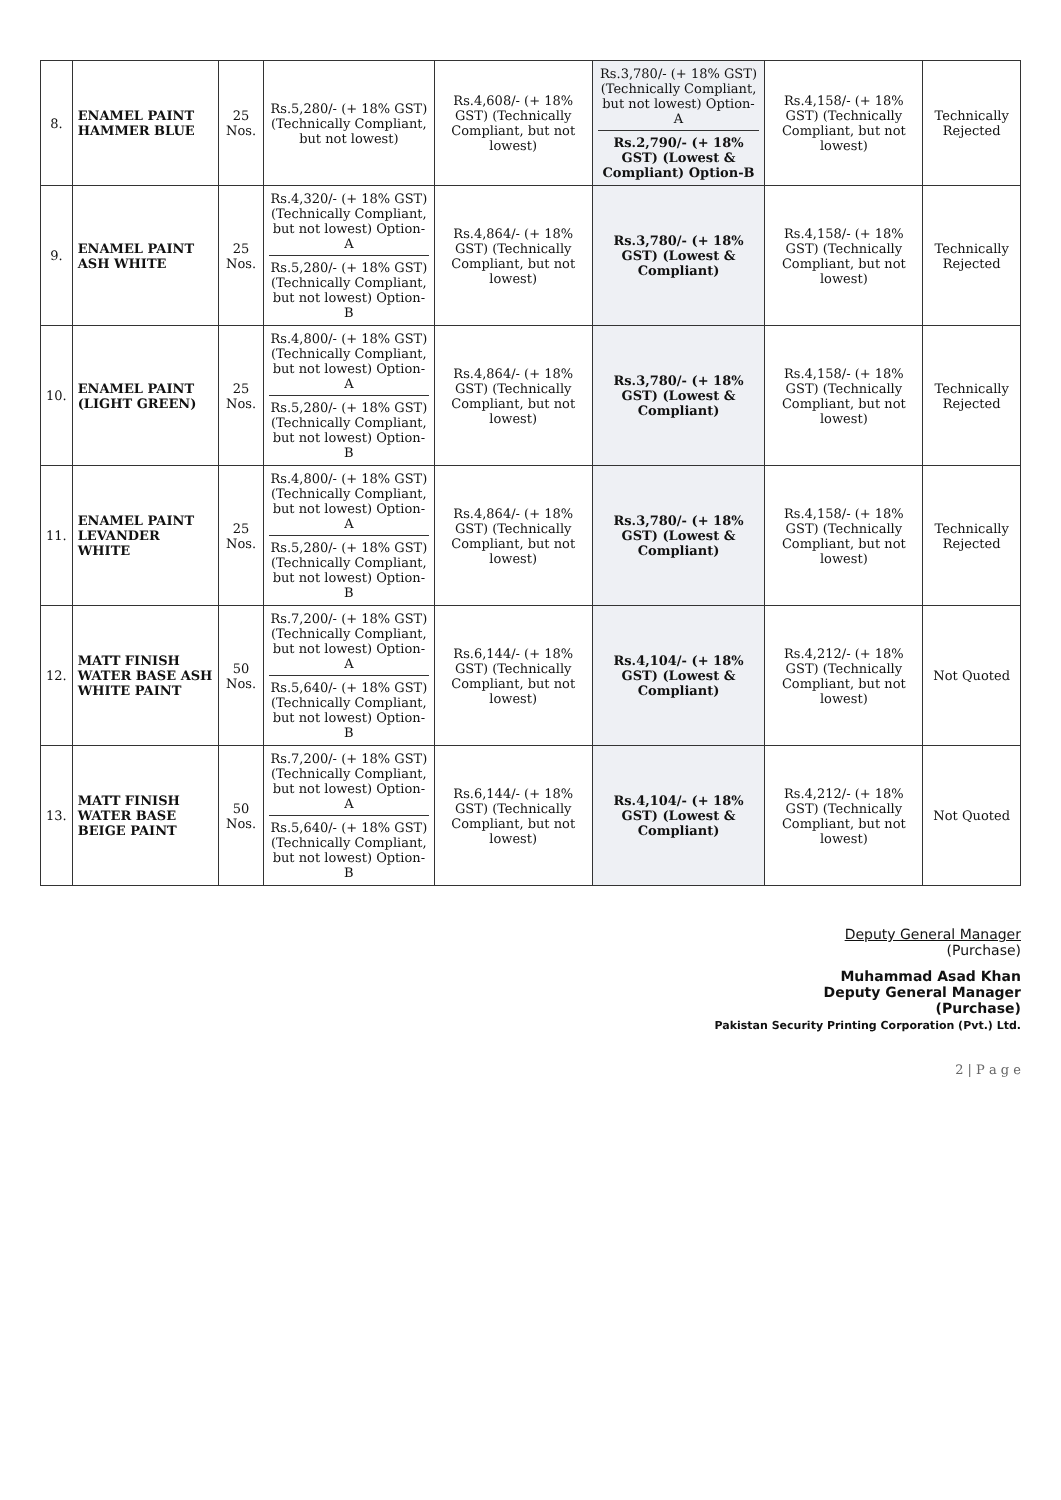| 8. | ENAMEL PAINT HAMMER BLUE | 25 Nos. | Rs.5,280/- (+ 18% GST) (Technically Compliant, but not lowest) | Rs.4,608/- (+ 18% GST) (Technically Compliant, but not lowest) | Rs.3,780/- (+ 18% GST) (Technically Compliant, but not lowest) Option-A Rs.2,790/- (+ 18% GST) (Lowest & Compliant) Option-B | Rs.4,158/- (+ 18% GST) (Technically Compliant, but not lowest) | Technically Rejected |
| 9. | ENAMEL PAINT ASH WHITE | 25 Nos. | Rs.4,320/- (+ 18% GST) (Technically Compliant, but not lowest) Option-A Rs.5,280/- (+ 18% GST) (Technically Compliant, but not lowest) Option-B | Rs.4,864/- (+ 18% GST) (Technically Compliant, but not lowest) | Rs.3,780/- (+ 18% GST) (Lowest & Compliant) | Rs.4,158/- (+ 18% GST) (Technically Compliant, but not lowest) | Technically Rejected |
| 10. | ENAMEL PAINT (LIGHT GREEN) | 25 Nos. | Rs.4,800/- (+ 18% GST) (Technically Compliant, but not lowest) Option-A Rs.5,280/- (+ 18% GST) (Technically Compliant, but not lowest) Option-B | Rs.4,864/- (+ 18% GST) (Technically Compliant, but not lowest) | Rs.3,780/- (+ 18% GST) (Lowest & Compliant) | Rs.4,158/- (+ 18% GST) (Technically Compliant, but not lowest) | Technically Rejected |
| 11. | ENAMEL PAINT LEVANDER WHITE | 25 Nos. | Rs.4,800/- (+ 18% GST) (Technically Compliant, but not lowest) Option-A Rs.5,280/- (+ 18% GST) (Technically Compliant, but not lowest) Option-B | Rs.4,864/- (+ 18% GST) (Technically Compliant, but not lowest) | Rs.3,780/- (+ 18% GST) (Lowest & Compliant) | Rs.4,158/- (+ 18% GST) (Technically Compliant, but not lowest) | Technically Rejected |
| 12. | MATT FINISH WATER BASE ASH WHITE PAINT | 50 Nos. | Rs.7,200/- (+ 18% GST) (Technically Compliant, but not lowest) Option-A Rs.5,640/- (+ 18% GST) (Technically Compliant, but not lowest) Option-B | Rs.6,144/- (+ 18% GST) (Technically Compliant, but not lowest) | Rs.4,104/- (+ 18% GST) (Lowest & Compliant) | Rs.4,212/- (+ 18% GST) (Technically Compliant, but not lowest) | Not Quoted |
| 13. | MATT FINISH WATER BASE BEIGE PAINT | 50 Nos. | Rs.7,200/- (+ 18% GST) (Technically Compliant, but not lowest) Option-A Rs.5,640/- (+ 18% GST) (Technically Compliant, but not lowest) Option-B | Rs.6,144/- (+ 18% GST) (Technically Compliant, but not lowest) | Rs.4,104/- (+ 18% GST) (Lowest & Compliant) | Rs.4,212/- (+ 18% GST) (Technically Compliant, but not lowest) | Not Quoted |
Deputy General Manager
(Purchase)
Muhammad Asad Khan
Deputy General Manager
(Purchase)
Pakistan Security Printing Corporation (Pvt.) Ltd.
2 | P a g e